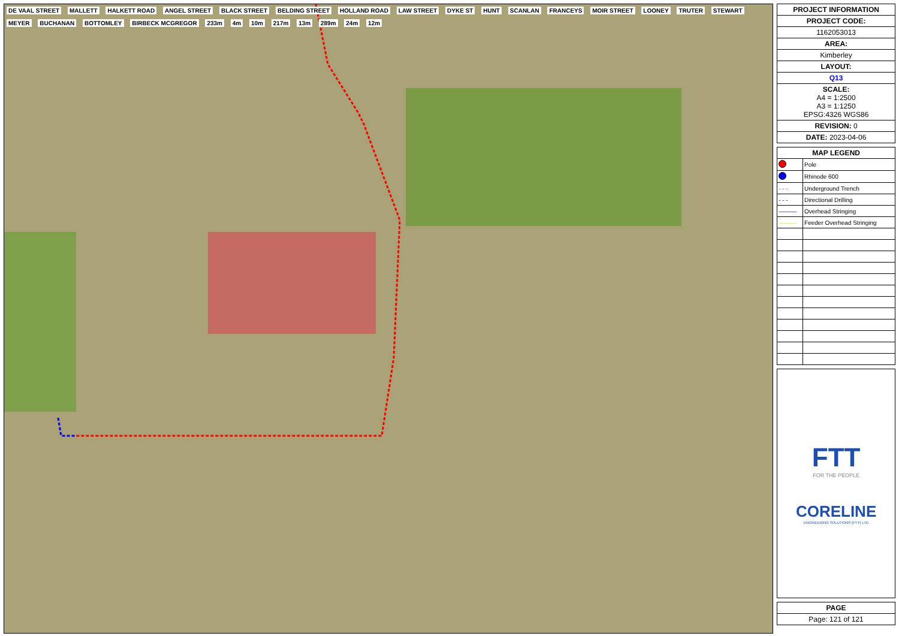DE VAAL STREET MALLETT HALKETT ROAD ANGEL STREET BLACK STREET BELDING STREET HOLLAND ROAD LAW STREET DYKE ST HUNT SCANLAN FRANCEYS MOIR STREET LOONEY TRUTER STEWART MEYER BUCHANAN BOTTOMLEY BIRBECK MCGREGOR 233m 4m 10m 217m 13m 289m 24m 12m
| PROJECT INFORMATION |
| --- |
| PROJECT CODE: |
| 1162053013 |
| AREA: |
| Kimberley |
| LAYOUT: |
| Q13 |
| SCALE: A4 = 1:2500 A3 = 1:1250 EPSG:4326 WGS86 |
| REVISION: 0 |
| DATE: 2023-04-06 |
| MAP LEGEND | |
| --- | --- |
| | Pole |
| | Rhinode 600 |
| - - - | Underground Trench |
| - - - | Directional Drilling |
| ——— | Overhead Stringing |
| ——— | Feeder Overhead Stringing |
FTT
FOR THE PEOPLE
CORELINE
ENGINEERING SOLUTIONS (PTY) LTD
| PAGE |
| --- |
| Page: 121 of 121 |